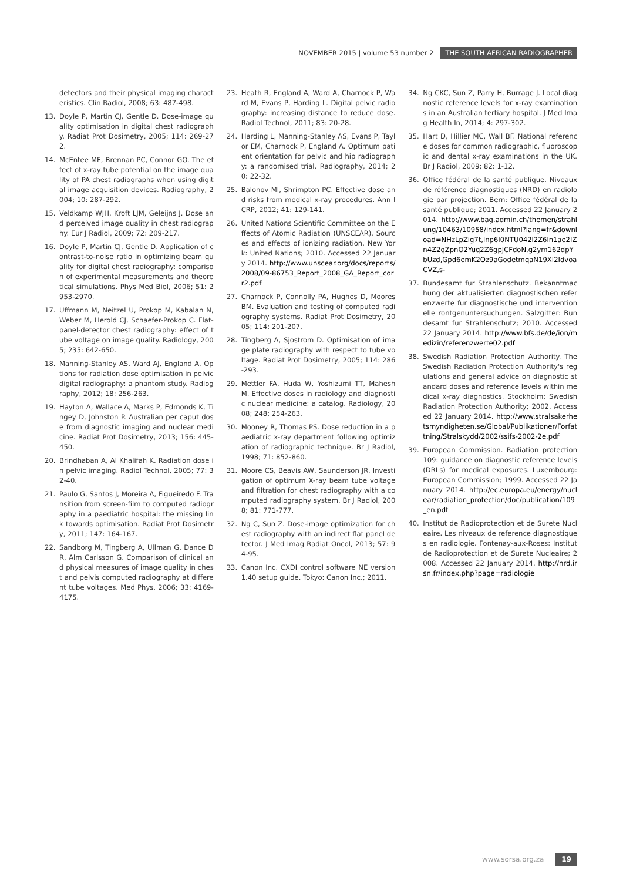NOVEMBER 2015 | volume 53 number 2 THE SOUTH AFRICAN RADIOGRAPHER
detectors and their physical imaging characteristics. Clin Radiol, 2008; 63: 487-498.
13. Doyle P, Martin CJ, Gentle D. Dose-image quality optimisation in digital chest radiography. Radiat Prot Dosimetry, 2005; 114: 269-272.
14. McEntee MF, Brennan PC, Connor GO. The effect of x-ray tube potential on the image quality of PA chest radiographs when using digital image acquisition devices. Radiography, 2004; 10: 287-292.
15. Veldkamp WJH, Kroft LJM, Geleijns J. Dose and perceived image quality in chest radiography. Eur J Radiol, 2009; 72: 209-217.
16. Doyle P, Martin CJ, Gentle D. Application of contrast-to-noise ratio in optimizing beam quality for digital chest radiography: comparison of experimental measurements and theoretical simulations. Phys Med Biol, 2006; 51: 2953-2970.
17. Uffmann M, Neitzel U, Prokop M, Kabalan N, Weber M, Herold CJ, Schaefer-Prokop C. Flat-panel-detector chest radiography: effect of tube voltage on image quality. Radiology, 2005; 235: 642-650.
18. Manning-Stanley AS, Ward AJ, England A. Options for radiation dose optimisation in pelvic digital radiography: a phantom study. Radiography, 2012; 18: 256-263.
19. Hayton A, Wallace A, Marks P, Edmonds K, Tingey D, Johnston P. Australian per caput dose from diagnostic imaging and nuclear medicine. Radiat Prot Dosimetry, 2013; 156: 445-450.
20. Brindhaban A, Al Khalifah K. Radiation dose in pelvic imaging. Radiol Technol, 2005; 77: 32-40.
21. Paulo G, Santos J, Moreira A, Figueiredo F. Transition from screen-film to computed radiography in a paediatric hospital: the missing link towards optimisation. Radiat Prot Dosimetry, 2011; 147: 164-167.
22. Sandborg M, Tingberg A, Ullman G, Dance DR, Alm Carlsson G. Comparison of clinical and physical measures of image quality in chest and pelvis computed radiography at different tube voltages. Med Phys, 2006; 33: 4169-4175.
23. Heath R, England A, Ward A, Charnock P, Ward M, Evans P, Harding L. Digital pelvic radiography: increasing distance to reduce dose. Radiol Technol, 2011; 83: 20-28.
24. Harding L, Manning-Stanley AS, Evans P, Taylor EM, Charnock P, England A. Optimum patient orientation for pelvic and hip radiography: a randomised trial. Radiography, 2014; 20: 22-32.
25. Balonov MI, Shrimpton PC. Effective dose and risks from medical x-ray procedures. Ann ICRP, 2012; 41: 129-141.
26. United Nations Scientific Committee on the Effects of Atomic Radiation (UNSCEAR). Sources and effects of ionizing radiation. New York: United Nations; 2010. Accessed 22 January 2014. http://www.unscear.org/docs/reports/2008/09-86753_Report_2008_GA_Report_corr2.pdf
27. Charnock P, Connolly PA, Hughes D, Moores BM. Evaluation and testing of computed radiography systems. Radiat Prot Dosimetry, 2005; 114: 201-207.
28. Tingberg A, Sjostrom D. Optimisation of image plate radiography with respect to tube voltage. Radiat Prot Dosimetry, 2005; 114: 286-293.
29. Mettler FA, Huda W, Yoshizumi TT, Mahesh M. Effective doses in radiology and diagnostic nuclear medicine: a catalog. Radiology, 2008; 248: 254-263.
30. Mooney R, Thomas PS. Dose reduction in a paediatric x-ray department following optimization of radiographic technique. Br J Radiol, 1998; 71: 852-860.
31. Moore CS, Beavis AW, Saunderson JR. Investigation of optimum X-ray beam tube voltage and filtration for chest radiography with a computed radiography system. Br J Radiol, 2008; 81: 771-777.
32. Ng C, Sun Z. Dose-image optimization for chest radiography with an indirect flat panel detector. J Med Imag Radiat Oncol, 2013; 57: 94-95.
33. Canon Inc. CXDI control software NE version 1.40 setup guide. Tokyo: Canon Inc.; 2011.
34. Ng CKC, Sun Z, Parry H, Burrage J. Local diagnostic reference levels for x-ray examinations in an Australian tertiary hospital. J Med Imag Health In, 2014; 4: 297-302.
35. Hart D, Hillier MC, Wall BF. National reference doses for common radiographic, fluoroscopic and dental x-ray examinations in the UK. Br J Radiol, 2009; 82: 1-12.
36. Office fédéral de la santé publique. Niveaux de référence diagnostiques (NRD) en radiologie par projection. Bern: Office fédéral de la santé publique; 2011. Accessed 22 January 2014. http://www.bag.admin.ch/themen/strahlung/10463/10958/index.html?lang=fr&download=NHzLpZig7t,lnp6I0NTU042l2Z6ln1ae2IZn4Z2qZpnO2Yuq2Z6gpJCFdoN,g2ym162dpYbUzd,Gpd6emK2Oz9aGodetmqaN19XI2Idvoa CVZ,s-
37. Bundesamt fur Strahlenschutz. Bekanntmachung der aktualisierten diagnostischen referenzwerte fur diagnostische und interventionelle rontgenuntersuchungen. Salzgitter: Bundesamt fur Strahlenschutz; 2010. Accessed 22 January 2014. http://www.bfs.de/de/ion/medizin/referenzwerte02.pdf
38. Swedish Radiation Protection Authority. The Swedish Radiation Protection Authority's regulations and general advice on diagnostic standard doses and reference levels within medical x-ray diagnostics. Stockholm: Swedish Radiation Protection Authority; 2002. Accessed 22 January 2014. http://www.stralsakerhetsmyndigheten.se/Global/Publikationer/Forfattning/Stralskydd/2002/ssifs-2002-2e.pdf
39. European Commission. Radiation protection 109: guidance on diagnostic reference levels (DRLs) for medical exposures. Luxembourg: European Commission; 1999. Accessed 22 January 2014. http://ec.europa.eu/energy/nuclear/radiation_protection/doc/publication/109_en.pdf
40. Institut de Radioprotection et de Surete Nucleaire. Les niveaux de reference diagnostiques en radiologie. Fontenay-aux-Roses: Institut de Radioprotection et de Surete Nucleaire; 2008. Accessed 22 January 2014. http://nrd.irsn.fr/index.php?page=radiologie
www.sorsa.org.za 19